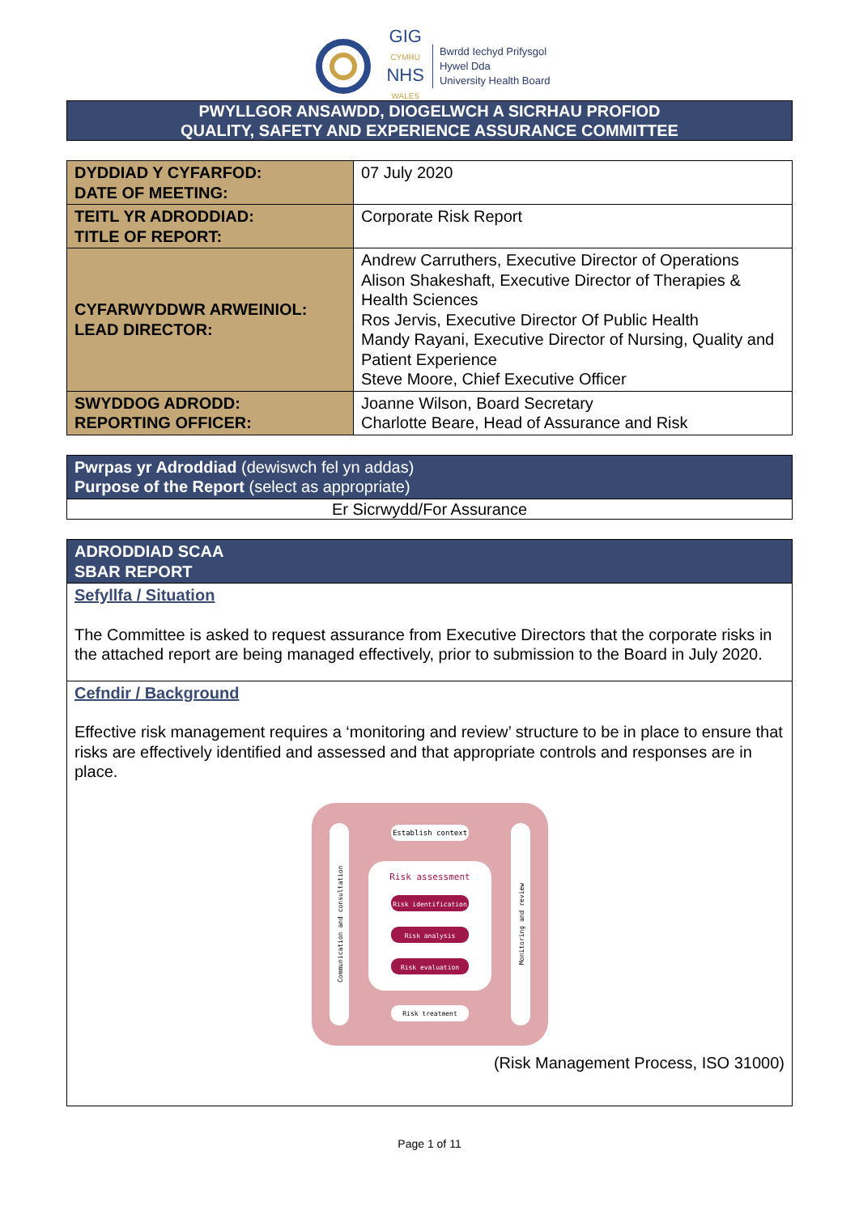GIG
CYMRU
NHS
WALES
Bwrdd Iechyd Prifysgol
Hywel Dda
University Health Board
PWYLLGOR ANSAWDD, DIOGELWCH A SICRHAU PROFIOD
QUALITY, SAFETY AND EXPERIENCE ASSURANCE COMMITTEE
| DYDDIAD Y CYFARFOD: DATE OF MEETING: | 07 July 2020 |
| TEITL YR ADRODDIAD: TITLE OF REPORT: | Corporate Risk Report |
| CYFARWYDDWR ARWEINIOL: LEAD DIRECTOR: | Andrew Carruthers, Executive Director of Operations Alison Shakeshaft, Executive Director of Therapies & Health Sciences Ros Jervis, Executive Director Of Public Health Mandy Rayani, Executive Director of Nursing, Quality and Patient Experience Steve Moore, Chief Executive Officer |
| SWYDDOG ADRODD: REPORTING OFFICER: | Joanne Wilson, Board Secretary Charlotte Beare, Head of Assurance and Risk |
Pwrpas yr Adroddiad (dewiswch fel yn addas)
Purpose of the Report (select as appropriate)
Er Sicrwydd/For Assurance
ADRODDIAD SCAA
SBAR REPORT
Sefyllfa / Situation
The Committee is asked to request assurance from Executive Directors that the corporate risks in the attached report are being managed effectively, prior to submission to the Board in July 2020.
Cefndir / Background
Effective risk management requires a ‘monitoring and review’ structure to be in place to ensure that risks are effectively identified and assessed and that appropriate controls and responses are in place.
Establish context
Risk assessment
Risk identification
Risk analysis
Risk evaluation
Risk treatment
Communication and consultation
Monitoring and review
(Risk Management Process, ISO 31000)
Page 1 of 11